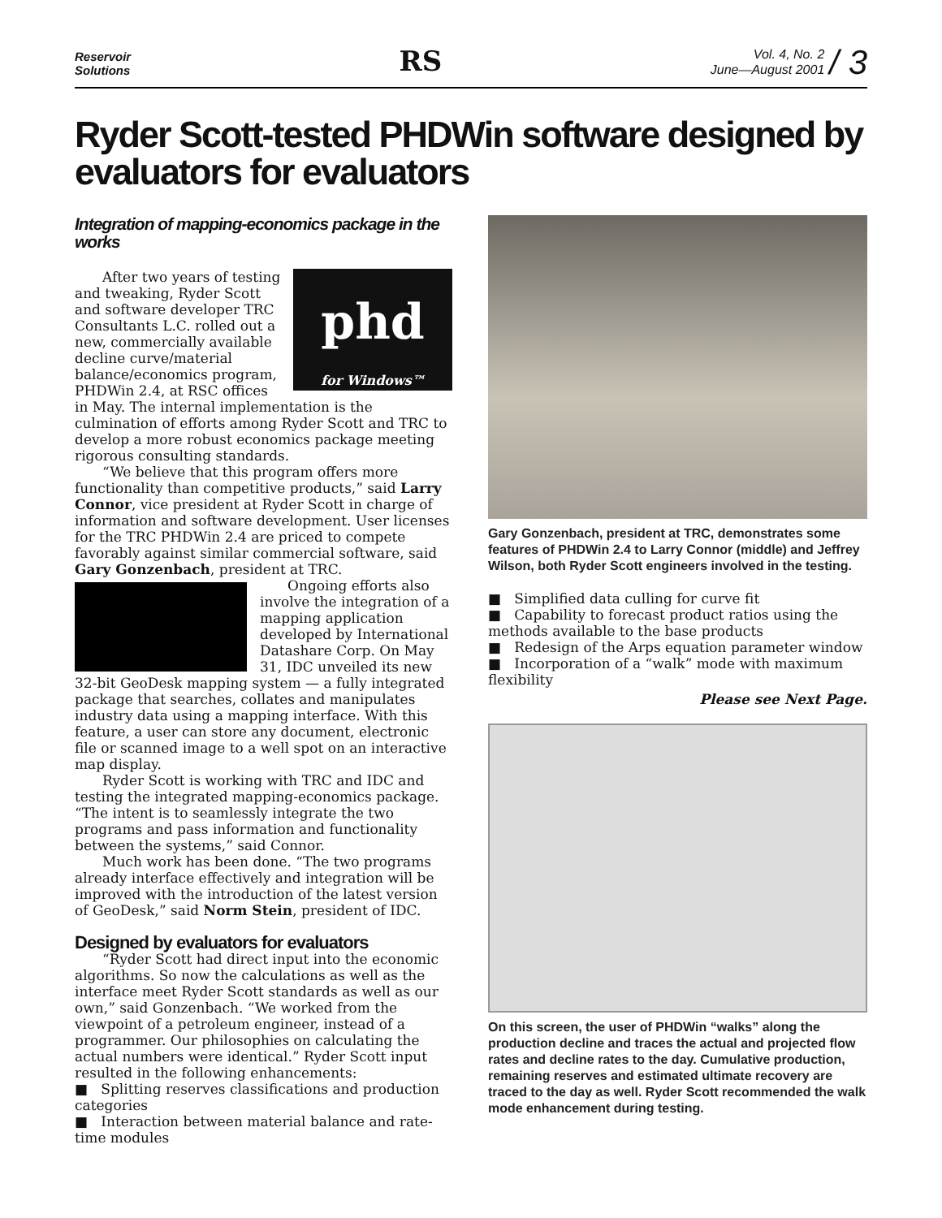Reservoir
Solutions
RS
Vol. 4, No. 2
June—August 2001
/ 3
Ryder Scott-tested PHDWin software designed by evaluators for evaluators
Integration of mapping-economics package in the works
phd
for Windows™
After two years of testing and tweaking, Ryder Scott and software developer TRC Consultants L.C. rolled out a new, commercially available decline curve/material balance/economics program, PHDWin 2.4, at RSC offices in May. The internal implementation is the culmination of efforts among Ryder Scott and TRC to develop a more robust economics package meeting rigorous consulting standards.
“We believe that this program offers more functionality than competitive products,” said Larry Connor, vice president at Ryder Scott in charge of information and software development. User licenses for the TRC PHDWin 2.4 are priced to compete favorably against similar commercial software, said Gary Gonzenbach, president at TRC.
Ongoing efforts also involve the integration of a mapping application developed by International Datashare Corp. On May 31, IDC unveiled its new 32-bit GeoDesk mapping system — a fully integrated package that searches, collates and manipulates industry data using a mapping interface. With this feature, a user can store any document, electronic file or scanned image to a well spot on an interactive map display.
Ryder Scott is working with TRC and IDC and testing the integrated mapping-economics package. “The intent is to seamlessly integrate the two programs and pass information and functionality between the systems,” said Connor.
Much work has been done. “The two programs already interface effectively and integration will be improved with the introduction of the latest version of GeoDesk,” said Norm Stein, president of IDC.
Designed by evaluators for evaluators
“Ryder Scott had direct input into the economic algorithms. So now the calculations as well as the interface meet Ryder Scott standards as well as our own,” said Gonzenbach. “We worked from the viewpoint of a petroleum engineer, instead of a programmer. Our philosophies on calculating the actual numbers were identical.” Ryder Scott input resulted in the following enhancements:
■ Splitting reserves classifications and production categories
■ Interaction between material balance and rate-time modules
Gary Gonzenbach, president at TRC, demonstrates some features of PHDWin 2.4 to Larry Connor (middle) and Jeffrey Wilson, both Ryder Scott engineers involved in the testing.
■ Simplified data culling for curve fit
■ Capability to forecast product ratios using the methods available to the base products
■ Redesign of the Arps equation parameter window
■ Incorporation of a “walk” mode with maximum flexibility
Please see Next Page.
On this screen, the user of PHDWin “walks” along the production decline and traces the actual and projected flow rates and decline rates to the day. Cumulative production, remaining reserves and estimated ultimate recovery are traced to the day as well. Ryder Scott recommended the walk mode enhancement during testing.